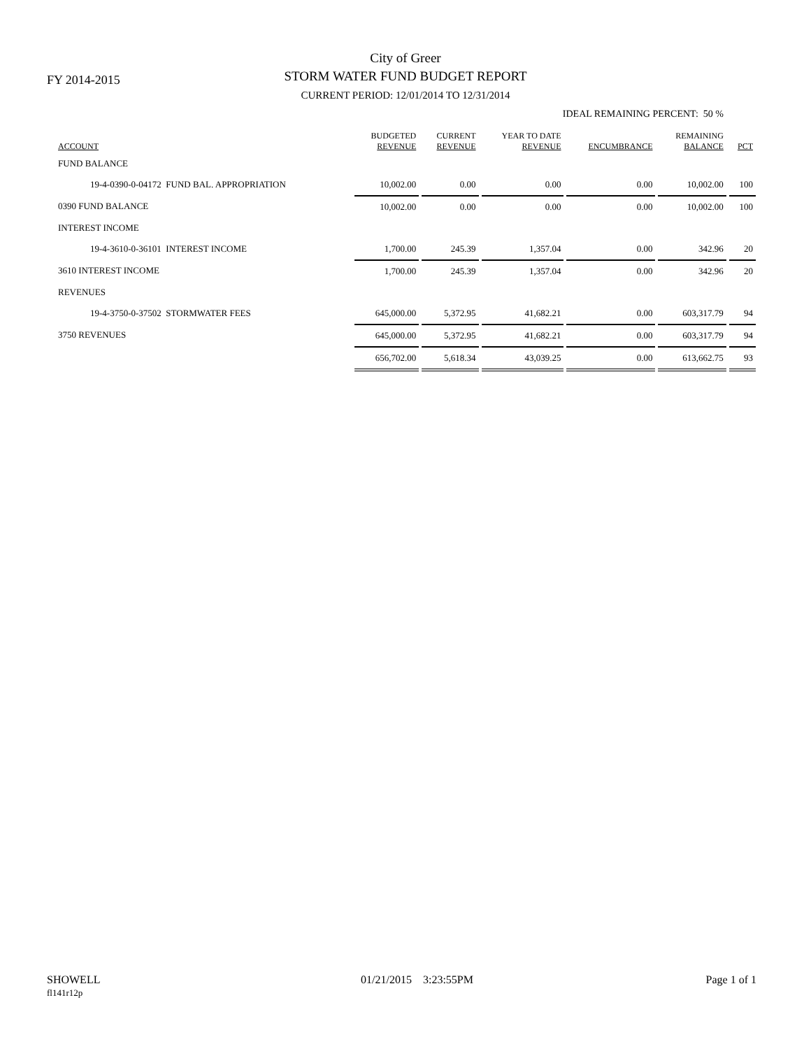FY 2014-2015
City of Greer
STORM WATER FUND BUDGET REPORT
CURRENT PERIOD: 12/01/2014 TO 12/31/2014
IDEAL REMAINING PERCENT: 50 %
| ACCOUNT | BUDGETED REVENUE | CURRENT REVENUE | YEAR TO DATE REVENUE | ENCUMBRANCE | REMAINING BALANCE | PCT |
| --- | --- | --- | --- | --- | --- | --- |
| FUND BALANCE | | | | | | |
| 19-4-0390-0-04172 FUND BAL. APPROPRIATION | 10,002.00 | 0.00 | 0.00 | 0.00 | 10,002.00 | 100 |
| 0390 FUND BALANCE | 10,002.00 | 0.00 | 0.00 | 0.00 | 10,002.00 | 100 |
| INTEREST INCOME | | | | | | |
| 19-4-3610-0-36101 INTEREST INCOME | 1,700.00 | 245.39 | 1,357.04 | 0.00 | 342.96 | 20 |
| 3610 INTEREST INCOME | 1,700.00 | 245.39 | 1,357.04 | 0.00 | 342.96 | 20 |
| REVENUES | | | | | | |
| 19-4-3750-0-37502 STORMWATER FEES | 645,000.00 | 5,372.95 | 41,682.21 | 0.00 | 603,317.79 | 94 |
| 3750 REVENUES | 645,000.00 | 5,372.95 | 41,682.21 | 0.00 | 603,317.79 | 94 |
| | 656,702.00 | 5,618.34 | 43,039.25 | 0.00 | 613,662.75 | 93 |
SHOWELL
fl141r12p
01/21/2015 3:23:55PM Page 1 of 1